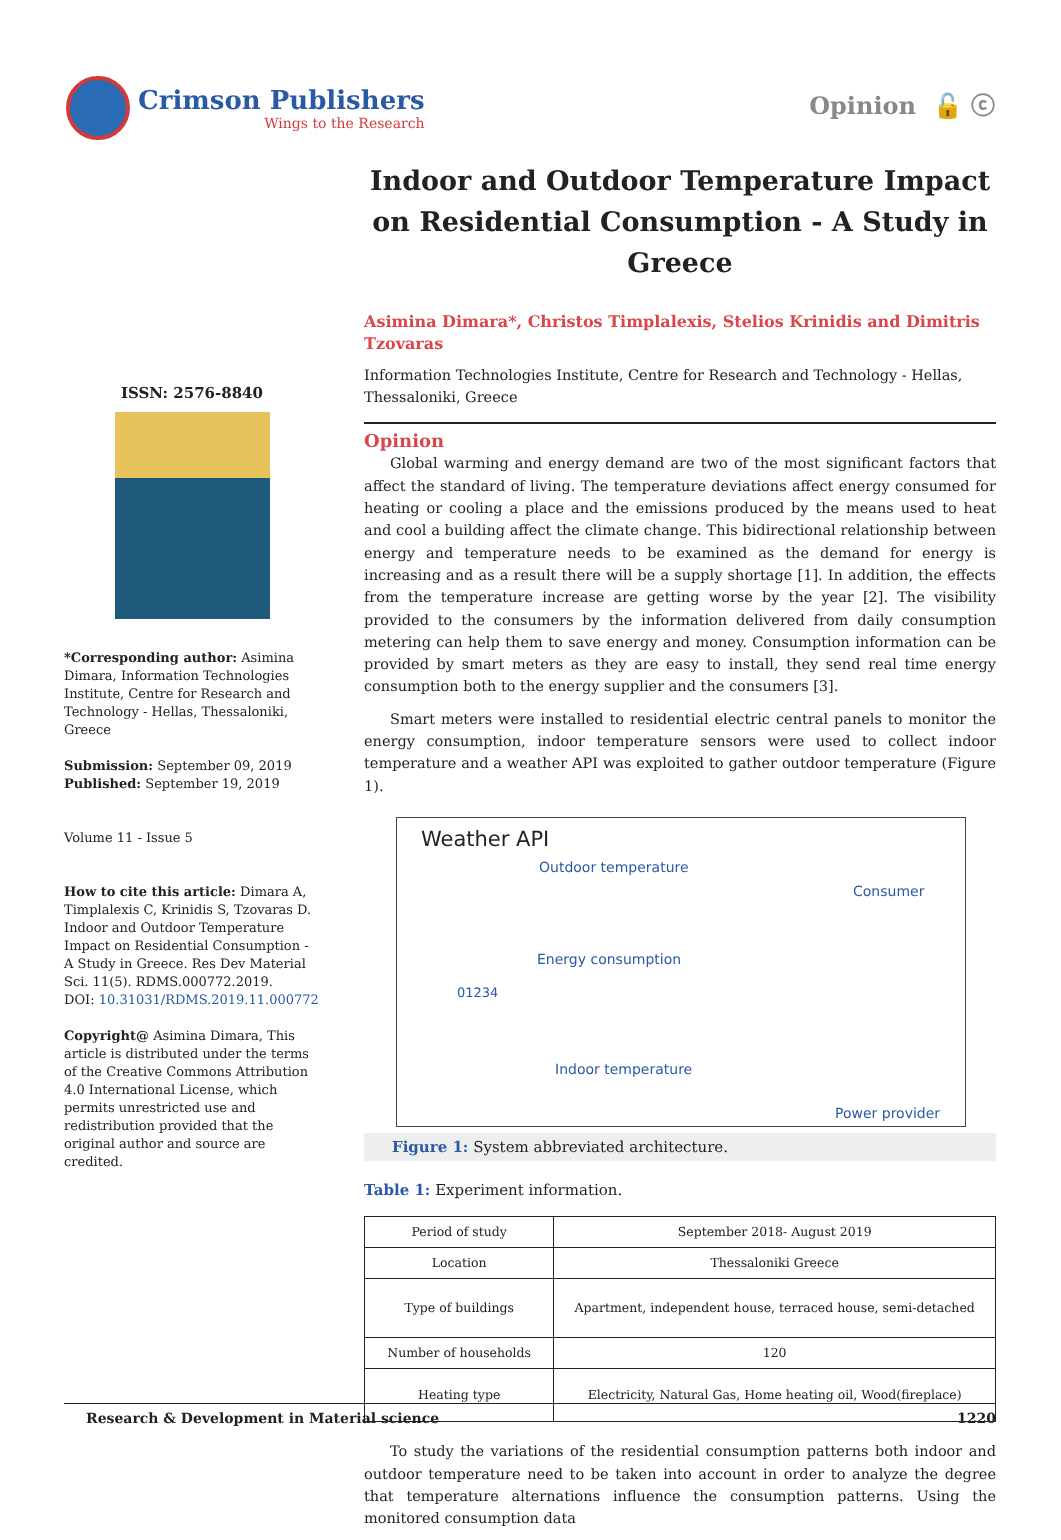Crimson Publishers
Wings to the Research
Opinion 🔓 ⓒ
ISSN: 2576-8840
*Corresponding author: Asimina Dimara, Information Technologies Institute, Centre for Research and Technology - Hellas, Thessaloniki, Greece
Submission: September 09, 2019
Published: September 19, 2019
Volume 11 - Issue 5
How to cite this article: Dimara A, Timplalexis C, Krinidis S, Tzovaras D. Indoor and Outdoor Temperature Impact on Residential Consumption - A Study in Greece. Res Dev Material Sci. 11(5). RDMS.000772.2019.
DOI: 10.31031/RDMS.2019.11.000772
Copyright@ Asimina Dimara, This article is distributed under the terms of the Creative Commons Attribution 4.0 International License, which permits unrestricted use and redistribution provided that the original author and source are credited.
Indoor and Outdoor Temperature Impact on Residential Consumption - A Study in Greece
Asimina Dimara*, Christos Timplalexis, Stelios Krinidis and Dimitris Tzovaras
Information Technologies Institute, Centre for Research and Technology - Hellas, Thessaloniki, Greece
Opinion
Global warming and energy demand are two of the most significant factors that affect the standard of living. The temperature deviations affect energy consumed for heating or cooling a place and the emissions produced by the means used to heat and cool a building affect the climate change. This bidirectional relationship between energy and temperature needs to be examined as the demand for energy is increasing and as a result there will be a supply shortage [1]. In addition, the effects from the temperature increase are getting worse by the year [2]. The visibility provided to the consumers by the information delivered from daily consumption metering can help them to save energy and money. Consumption information can be provided by smart meters as they are easy to install, they send real time energy consumption both to the energy supplier and the consumers [3].
Smart meters were installed to residential electric central panels to monitor the energy consumption, indoor temperature sensors were used to collect indoor temperature and a weather API was exploited to gather outdoor temperature (Figure 1).
Weather API
Outdoor temperature
Consumer
Energy consumption
01234
Indoor temperature
Power provider
Figure 1: System abbreviated architecture.
Table 1: Experiment information.
| Period of study | September 2018- August 2019 |
| Location | Thessaloniki Greece |
| Type of buildings | Apartment, independent house, terraced house, semi-detached |
| Number of households | 120 |
| Heating type | Electricity, Natural Gas, Home heating oil, Wood(fireplace) |
To study the variations of the residential consumption patterns both indoor and outdoor temperature need to be taken into account in order to analyze the degree that temperature alternations influence the consumption patterns. Using the monitored consumption data
Research & Development in Material science 1220